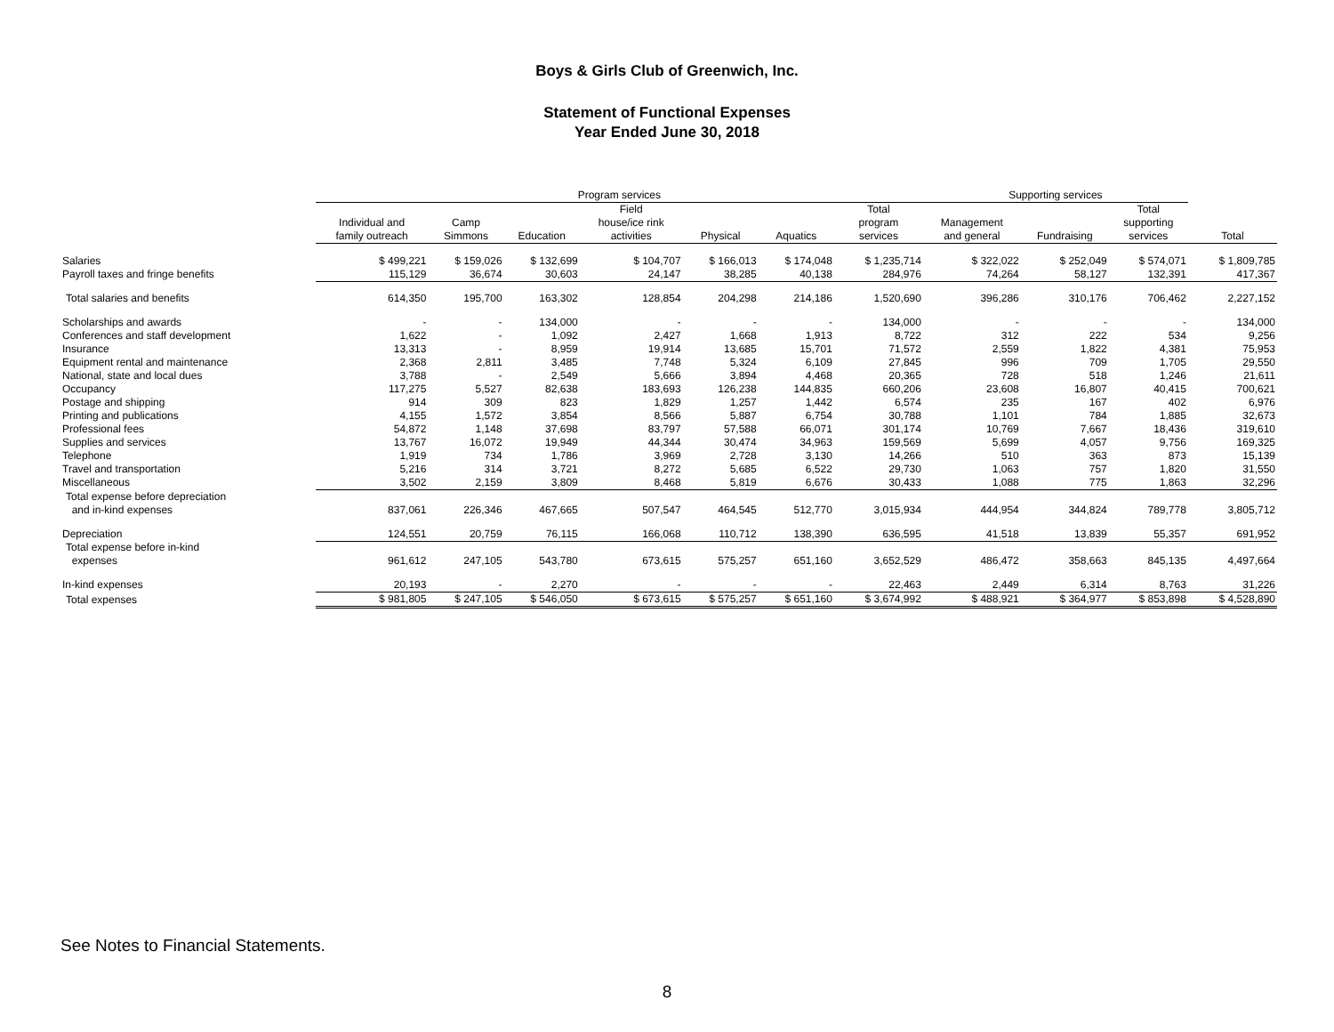Boys & Girls Club of Greenwich, Inc.
Statement of Functional Expenses
Year Ended June 30, 2018
| | Program services | | | | | | | Supporting services | | | |
| --- | --- | --- | --- | --- | --- | --- | --- | --- | --- | --- | --- |
| | Individual and family outreach | Camp Simmons | Education | Field house/ice rink activities | Physical | Aquatics | Total program services | Management and general | Fundraising | Total supporting services | Total |
| Salaries | $ 499,221 | $ 159,026 | $ 132,699 | $ 104,707 | $ 166,013 | $ 174,048 | $ 1,235,714 | $ 322,022 | $ 252,049 | $ 574,071 | $ 1,809,785 |
| Payroll taxes and fringe benefits | 115,129 | 36,674 | 30,603 | 24,147 | 38,285 | 40,138 | 284,976 | 74,264 | 58,127 | 132,391 | 417,367 |
| Total salaries and benefits | 614,350 | 195,700 | 163,302 | 128,854 | 204,298 | 214,186 | 1,520,690 | 396,286 | 310,176 | 706,462 | 2,227,152 |
| Scholarships and awards | - | - | 134,000 | - | - | - | 134,000 | - | - | - | 134,000 |
| Conferences and staff development | 1,622 | - | 1,092 | 2,427 | 1,668 | 1,913 | 8,722 | 312 | 222 | 534 | 9,256 |
| Insurance | 13,313 | - | 8,959 | 19,914 | 13,685 | 15,701 | 71,572 | 2,559 | 1,822 | 4,381 | 75,953 |
| Equipment rental and maintenance | 2,368 | 2,811 | 3,485 | 7,748 | 5,324 | 6,109 | 27,845 | 996 | 709 | 1,705 | 29,550 |
| National, state and local dues | 3,788 | - | 2,549 | 5,666 | 3,894 | 4,468 | 20,365 | 728 | 518 | 1,246 | 21,611 |
| Occupancy | 117,275 | 5,527 | 82,638 | 183,693 | 126,238 | 144,835 | 660,206 | 23,608 | 16,807 | 40,415 | 700,621 |
| Postage and shipping | 914 | 309 | 823 | 1,829 | 1,257 | 1,442 | 6,574 | 235 | 167 | 402 | 6,976 |
| Printing and publications | 4,155 | 1,572 | 3,854 | 8,566 | 5,887 | 6,754 | 30,788 | 1,101 | 784 | 1,885 | 32,673 |
| Professional fees | 54,872 | 1,148 | 37,698 | 83,797 | 57,588 | 66,071 | 301,174 | 10,769 | 7,667 | 18,436 | 319,610 |
| Supplies and services | 13,767 | 16,072 | 19,949 | 44,344 | 30,474 | 34,963 | 159,569 | 5,699 | 4,057 | 9,756 | 169,325 |
| Telephone | 1,919 | 734 | 1,786 | 3,969 | 2,728 | 3,130 | 14,266 | 510 | 363 | 873 | 15,139 |
| Travel and transportation | 5,216 | 314 | 3,721 | 8,272 | 5,685 | 6,522 | 29,730 | 1,063 | 757 | 1,820 | 31,550 |
| Miscellaneous | 3,502 | 2,159 | 3,809 | 8,468 | 5,819 | 6,676 | 30,433 | 1,088 | 775 | 1,863 | 32,296 |
| Total expense before depreciation and in-kind expenses | 837,061 | 226,346 | 467,665 | 507,547 | 464,545 | 512,770 | 3,015,934 | 444,954 | 344,824 | 789,778 | 3,805,712 |
| Depreciation | 124,551 | 20,759 | 76,115 | 166,068 | 110,712 | 138,390 | 636,595 | 41,518 | 13,839 | 55,357 | 691,952 |
| Total expense before in-kind expenses | 961,612 | 247,105 | 543,780 | 673,615 | 575,257 | 651,160 | 3,652,529 | 486,472 | 358,663 | 845,135 | 4,497,664 |
| In-kind expenses | 20,193 | - | 2,270 | - | - | - | 22,463 | 2,449 | 6,314 | 8,763 | 31,226 |
| Total expenses | $ 981,805 | $ 247,105 | $ 546,050 | $ 673,615 | $ 575,257 | $ 651,160 | $ 3,674,992 | $ 488,921 | $ 364,977 | $ 853,898 | $ 4,528,890 |
See Notes to Financial Statements.
8